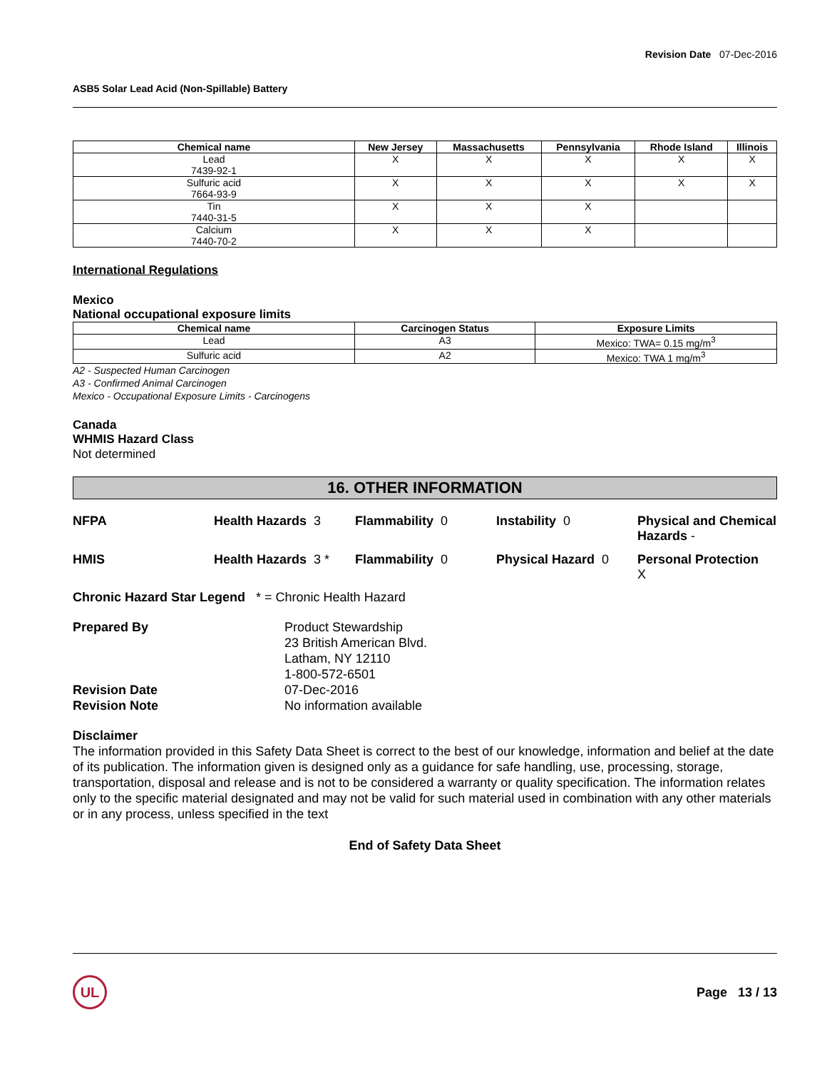Revision Date 07-Dec-2016
ASB5 Solar Lead Acid (Non-Spillable) Battery
| Chemical name | New Jersey | Massachusetts | Pennsylvania | Rhode Island | Illinois |
| --- | --- | --- | --- | --- | --- |
| Lead 7439-92-1 | X | X | X | X | X |
| Sulfuric acid 7664-93-9 | X | X | X | X | X |
| Tin 7440-31-5 | X | X | X | | |
| Calcium 7440-70-2 | X | X | X | | |
International Regulations
Mexico
National occupational exposure limits
| Chemical name | Carcinogen Status | Exposure Limits |
| --- | --- | --- |
| Lead | A3 | Mexico: TWA= 0.15 mg/m<sup>3</sup> |
| Sulfuric acid | A2 | Mexico: TWA 1 mg/m<sup>3</sup> |
A2 - Suspected Human Carcinogen
A3 - Confirmed Animal Carcinogen
Mexico - Occupational Exposure Limits - Carcinogens
Canada
WHMIS Hazard Class
Not determined
16. OTHER INFORMATION
NFPA
Health Hazards 3
Flammability 0
Instability 0
Physical and Chemical Hazards -
HMIS
Health Hazards 3 *
Flammability 0
Physical Hazard 0
Personal Protection
X
Chronic Hazard Star Legend * = Chronic Health Hazard
Prepared By
Product Stewardship
23 British American Blvd.
Latham, NY 12110
1-800-572-6501
Revision Date
07-Dec-2016
Revision Note
No information available
Disclaimer
The information provided in this Safety Data Sheet is correct to the best of our knowledge, information and belief at the date of its publication. The information given is designed only as a guidance for safe handling, use, processing, storage, transportation, disposal and release and is not to be considered a warranty or quality specification. The information relates only to the specific material designated and may not be valid for such material used in combination with any other materials or in any process, unless specified in the text
End of Safety Data Sheet
UL
Page 13 / 13